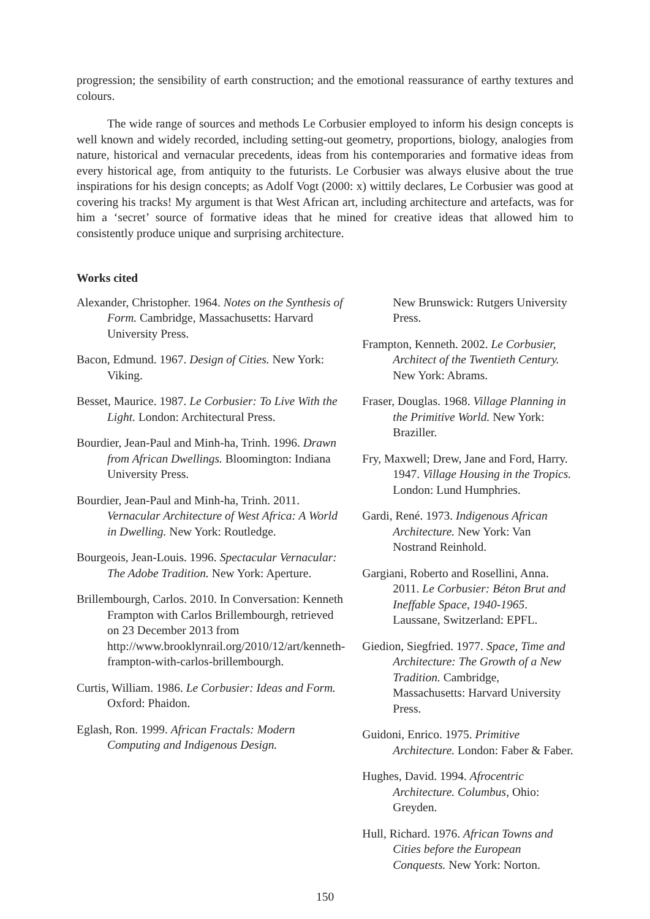progression; the sensibility of earth construction; and the emotional reassurance of earthy textures and colours.
The wide range of sources and methods Le Corbusier employed to inform his design concepts is well known and widely recorded, including setting-out geometry, proportions, biology, analogies from nature, historical and vernacular precedents, ideas from his contemporaries and formative ideas from every historical age, from antiquity to the futurists. Le Corbusier was always elusive about the true inspirations for his design concepts; as Adolf Vogt (2000: x) wittily declares, Le Corbusier was good at covering his tracks! My argument is that West African art, including architecture and artefacts, was for him a ‘secret’ source of formative ideas that he mined for creative ideas that allowed him to consistently produce unique and surprising architecture.
Works cited
Alexander, Christopher. 1964. Notes on the Synthesis of Form. Cambridge, Massachusetts: Harvard University Press.
Bacon, Edmund. 1967. Design of Cities. New York: Viking.
Besset, Maurice. 1987. Le Corbusier: To Live With the Light. London: Architectural Press.
Bourdier, Jean-Paul and Minh-ha, Trinh. 1996. Drawn from African Dwellings. Bloomington: Indiana University Press.
Bourdier, Jean-Paul and Minh-ha, Trinh. 2011. Vernacular Architecture of West Africa: A World in Dwelling. New York: Routledge.
Bourgeois, Jean-Louis. 1996. Spectacular Vernacular: The Adobe Tradition. New York: Aperture.
Brillembourgh, Carlos. 2010. In Conversation: Kenneth Frampton with Carlos Brillembourgh, retrieved on 23 December 2013 from http://www.brooklynrail.org/2010/12/art/kenneth-frampton-with-carlos-brillembourgh.
Curtis, William. 1986. Le Corbusier: Ideas and Form. Oxford: Phaidon.
Eglash, Ron. 1999. African Fractals: Modern Computing and Indigenous Design.
New Brunswick: Rutgers University Press.
Frampton, Kenneth. 2002. Le Corbusier, Architect of the Twentieth Century. New York: Abrams.
Fraser, Douglas. 1968. Village Planning in the Primitive World. New York: Braziller.
Fry, Maxwell; Drew, Jane and Ford, Harry. 1947. Village Housing in the Tropics. London: Lund Humphries.
Gardi, René. 1973. Indigenous African Architecture. New York: Van Nostrand Reinhold.
Gargiani, Roberto and Rosellini, Anna. 2011. Le Corbusier: Béton Brut and Ineffable Space, 1940-1965. Laussane, Switzerland: EPFL.
Giedion, Siegfried. 1977. Space, Time and Architecture: The Growth of a New Tradition. Cambridge, Massachusetts: Harvard University Press.
Guidoni, Enrico. 1975. Primitive Architecture. London: Faber & Faber.
Hughes, David. 1994. Afrocentric Architecture. Columbus, Ohio: Greyden.
Hull, Richard. 1976. African Towns and Cities before the European Conquests. New York: Norton.
150